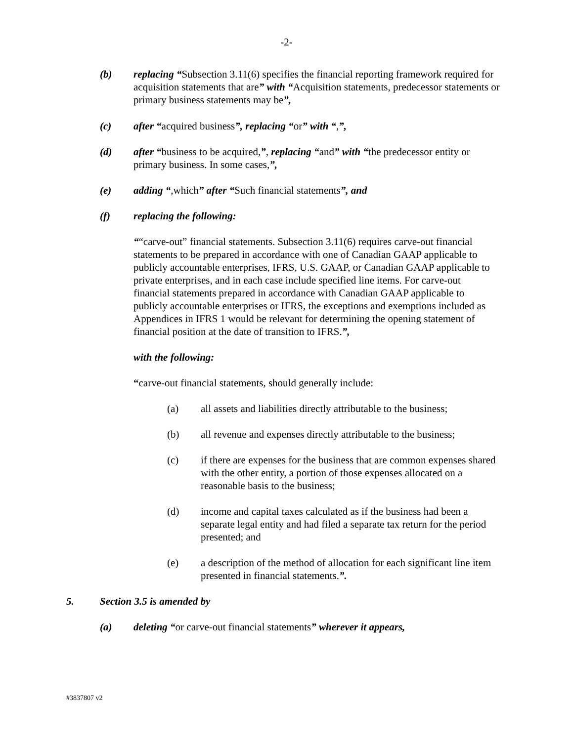-2-
(b) replacing “Subsection 3.11(6) specifies the financial reporting framework required for acquisition statements that are” with “Acquisition statements, predecessor statements or primary business statements may be”,
(c) after “acquired business”, replacing “or” with “,”,
(d) after “business to be acquired,”, replacing “and” with “the predecessor entity or primary business. In some cases,”,
(e) adding “,which” after “Such financial statements”, and
(f) replacing the following:
““carve-out” financial statements. Subsection 3.11(6) requires carve-out financial statements to be prepared in accordance with one of Canadian GAAP applicable to publicly accountable enterprises, IFRS, U.S. GAAP, or Canadian GAAP applicable to private enterprises, and in each case include specified line items. For carve-out financial statements prepared in accordance with Canadian GAAP applicable to publicly accountable enterprises or IFRS, the exceptions and exemptions included as Appendices in IFRS 1 would be relevant for determining the opening statement of financial position at the date of transition to IFRS.”,
with the following:
“carve-out financial statements, should generally include:
(a) all assets and liabilities directly attributable to the business;
(b) all revenue and expenses directly attributable to the business;
(c) if there are expenses for the business that are common expenses shared with the other entity, a portion of those expenses allocated on a reasonable basis to the business;
(d) income and capital taxes calculated as if the business had been a separate legal entity and had filed a separate tax return for the period presented; and
(e) a description of the method of allocation for each significant line item presented in financial statements.”.
5. Section 3.5 is amended by
(a) deleting “or carve-out financial statements” wherever it appears,
#3837807 v2